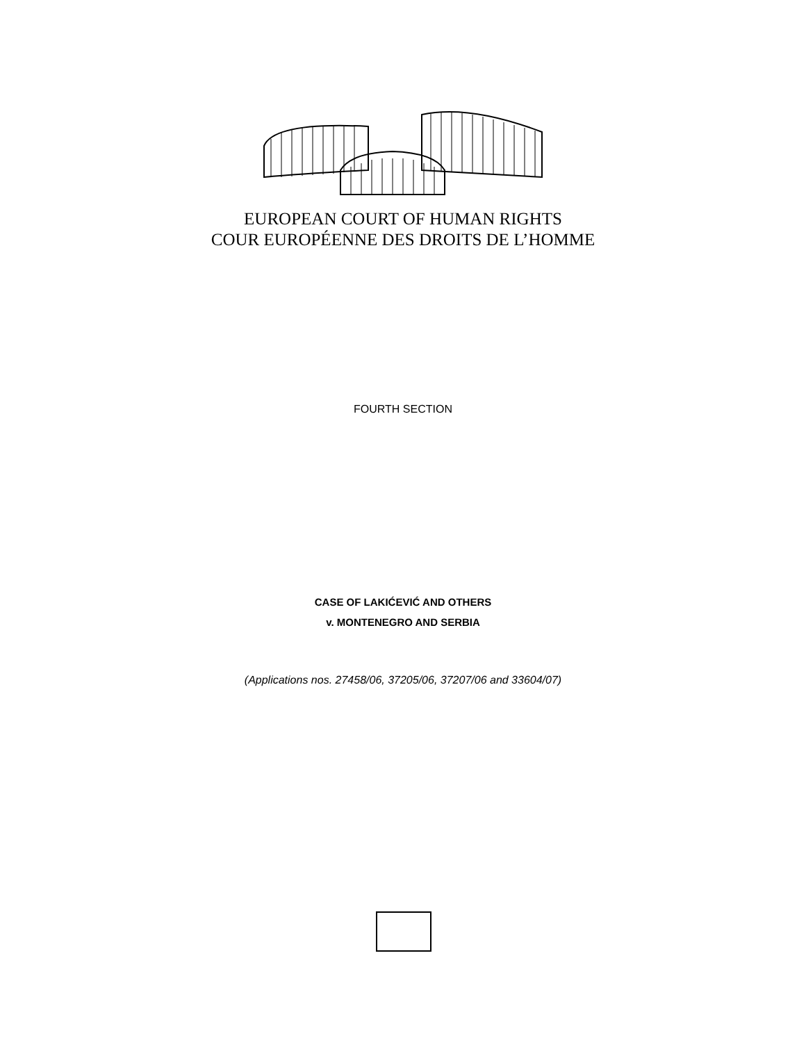EUROPEAN COURT OF HUMAN RIGHTS
COUR EUROPÉENNE DES DROITS DE L’HOMME
FOURTH SECTION
CASE OF LAKIĆEVIĆ AND OTHERS
v. MONTENEGRO AND SERBIA
(Applications nos. 27458/06, 37205/06, 37207/06 and 33604/07)